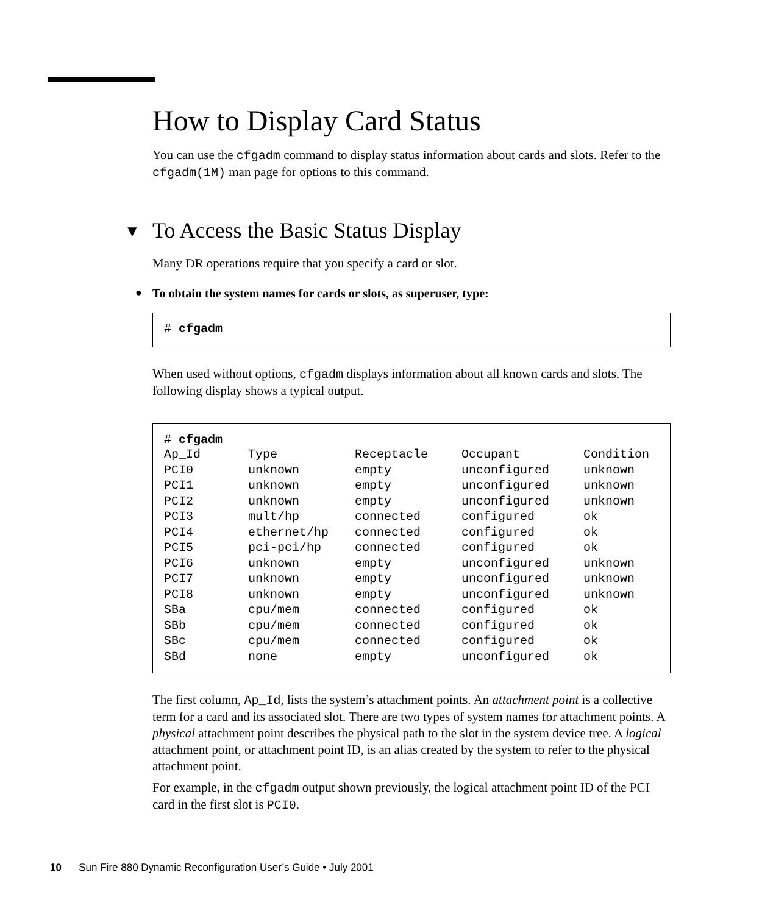How to Display Card Status
You can use the cfgadm command to display status information about cards and slots. Refer to the cfgadm(1M) man page for options to this command.
▼ To Access the Basic Status Display
Many DR operations require that you specify a card or slot.
● To obtain the system names for cards or slots, as superuser, type:
# cfgadm
When used without options, cfgadm displays information about all known cards and slots. The following display shows a typical output.
# cfgadm
| Ap_Id | Type | Receptacle | Occupant | Condition |
| PCI0 | unknown | empty | unconfigured | unknown |
| PCI1 | unknown | empty | unconfigured | unknown |
| PCI2 | unknown | empty | unconfigured | unknown |
| PCI3 | mult/hp | connected | configured | ok |
| PCI4 | ethernet/hp | connected | configured | ok |
| PCI5 | pci-pci/hp | connected | configured | ok |
| PCI6 | unknown | empty | unconfigured | unknown |
| PCI7 | unknown | empty | unconfigured | unknown |
| PCI8 | unknown | empty | unconfigured | unknown |
| SBa | cpu/mem | connected | configured | ok |
| SBb | cpu/mem | connected | configured | ok |
| SBc | cpu/mem | connected | configured | ok |
| SBd | none | empty | unconfigured | ok |
The first column, Ap_Id, lists the system’s attachment points. An attachment point is a collective term for a card and its associated slot. There are two types of system names for attachment points. A physical attachment point describes the physical path to the slot in the system device tree. A logical attachment point, or attachment point ID, is an alias created by the system to refer to the physical attachment point.
For example, in the cfgadm output shown previously, the logical attachment point ID of the PCI card in the first slot is PCI0.
10 Sun Fire 880 Dynamic Reconfiguration User’s Guide • July 2001